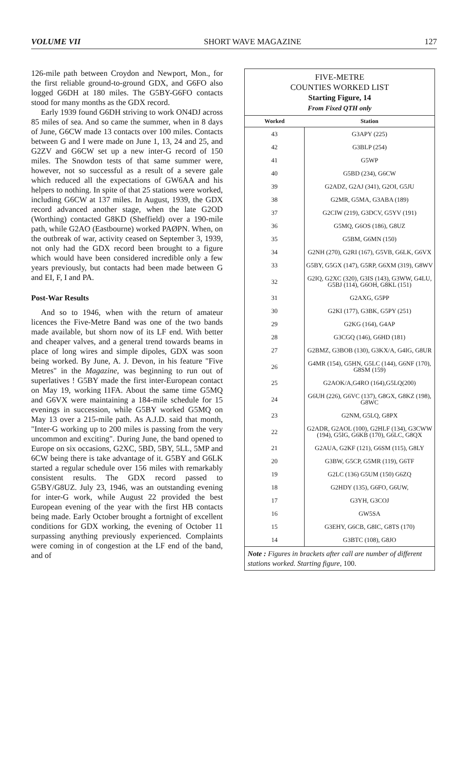VOLUME VII SHORT WAVE MAGAZINE 127
126-mile path between Croydon and Newport, Mon., for the first reliable ground-to-ground GDX, and G6FO also logged G6DH at 180 miles. The G5BY-G6FO contacts stood for many months as the GDX record.
Early 1939 found G6DH striving to work ON4DJ across 85 miles of sea. And so came the summer, when in 8 days of June, G6CW made 13 contacts over 100 miles. Contacts between G and I were made on June 1, 13, 24 and 25, and G2ZV and G6CW set up a new inter-G record of 150 miles. The Snowdon tests of that same summer were, however, not so successful as a result of a severe gale which reduced all the expectations of GW6AA and his helpers to nothing. In spite of that 25 stations were worked, including G6CW at 137 miles. In August, 1939, the GDX record advanced another stage, when the late G2OD (Worthing) contacted G8KD (Sheffield) over a 190-mile path, while G2AO (Eastbourne) worked PAØPN. When, on the outbreak of war, activity ceased on September 3, 1939, not only had the GDX record been brought to a figure which would have been considered incredible only a few years previously, but contacts had been made between G and EI, F, I and PA.
Post-War Results
And so to 1946, when with the return of amateur licences the Five-Metre Band was one of the two bands made available, but shorn now of its LF end. With better and cheaper valves, and a general trend towards beams in place of long wires and simple dipoles, GDX was soon being worked. By June, A. J. Devon, in his feature "Five Metres" in the Magazine, was beginning to run out of superlatives ! G5BY made the first inter-European contact on May 19, working I1FA. About the same time G5MQ and G6VX were maintaining a 184-mile schedule for 15 evenings in succession, while G5BY worked G5MQ on May 13 over a 215-mile path. As A.J.D. said that month, "Inter-G working up to 200 miles is passing from the very uncommon and exciting". During June, the band opened to Europe on six occasions, G2XC, 5BD, 5BY, 5LL, 5MP and 6CW being there is take advantage of it. G5BY and G6LK started a regular schedule over 156 miles with remarkably consistent results. The GDX record passed to G5BY/G8UZ. July 23, 1946, was an outstanding evening for inter-G work, while August 22 provided the best European evening of the year with the first HB contacts being made. Early October brought a fortnight of excellent conditions for GDX working, the evening of October 11 surpassing anything previously experienced. Complaints were coming in of congestion at the LF end of the band, and of
FIVE-METRE
COUNTIES WORKED LIST
Starting Figure, 14
From Fixed QTH only
| Worked | Station |
| --- | --- |
| 43 | G3APY (225) |
| 42 | G3BLP (254) |
| 41 | G5WP |
| 40 | G5BD (234), G6CW |
| 39 | G2ADZ, G2AJ (341), G2OI, G5JU |
| 38 | G2MR, G5MA, G3ABA (189) |
| 37 | G2CIW (219), G3DCV, G5YV (191) |
| 36 | G5MQ, G6OS (186), G8UZ |
| 35 | G5BM, G6MN (150) |
| 34 | G2NH (270), G2RI (167), G5VB, G6LK, G6VX |
| 33 | G5BY, G5GX (147), G5RP, G6XM (319), G8WV |
| 32 | G2IQ, G2XC (320), G3IS (143), G3WW, G4LU, G5BJ (114), G6OH, G8KL (151) |
| 31 | G2AXG, G5PP |
| 30 | G2KI (177), G3BK, G5PY (251) |
| 29 | G2KG (164), G4AP |
| 28 | G3CGQ (146), G6HD (181) |
| 27 | G2BMZ, G3BOB (130), G3KX/A, G4IG, G8UR |
| 26 | G4MR (154), G5HN, G5LC (144), G6NF (170), G8SM (159) |
| 25 | G2AOK/A,G4RO (164),G5LQ(200) |
| 24 | G6UH (226), G6VC (137), G8GX, G8KZ (198), G8WC |
| 23 | G2NM, G5LQ, G8PX |
| 22 | G2ADR, G2AOL (100), G2HLF (134), G3CWW (194), G5IG, G6KB (170), G6LC, G8QX |
| 21 | G2AUA, G2KF (121), G6SM (115), G8LY |
| 20 | G3BW, G5CP, G5MR (119), G6TF |
| 19 | G2LC (136) G5UM (150) G6ZQ |
| 18 | G2HDY (135), G6FO, G6UW, |
| 17 | G3YH, G3COJ |
| 16 | GW5SA |
| 15 | G3EHY, G6CB, G8IC, G8TS (170) |
| 14 | G3BTC (108), G8JO |
Note : Figures in brackets after call are number of different stations worked. Starting figure, 100.